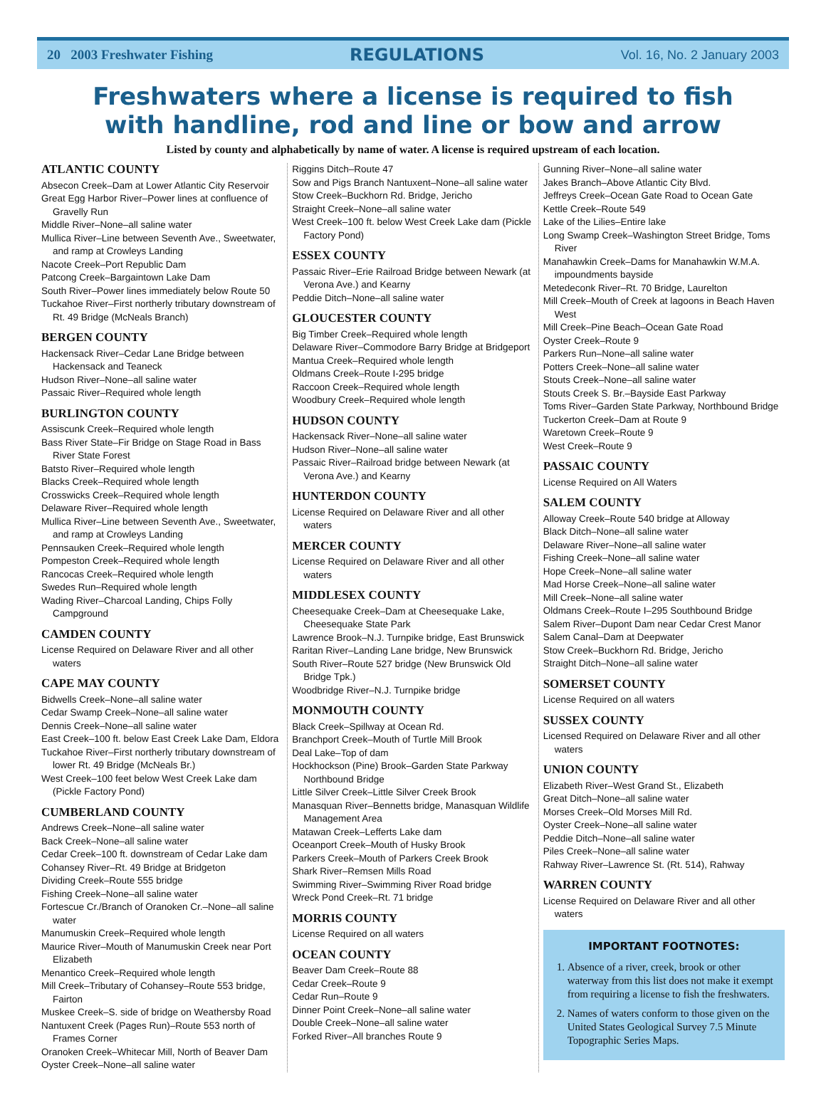20 2003 Freshwater Fishing REGULATIONS Vol. 16, No. 2 January 2003
Freshwaters where a license is required to fish
with handline, rod and line or bow and arrow
Listed by county and alphabetically by name of water. A license is required upstream of each location.
ATLANTIC COUNTY
Absecon Creek–Dam at Lower Atlantic City Reservoir
Great Egg Harbor River–Power lines at confluence of Gravelly Run
Middle River–None–all saline water
Mullica River–Line between Seventh Ave., Sweetwater, and ramp at Crowleys Landing
Nacote Creek–Port Republic Dam
Patcong Creek–Bargaintown Lake Dam
South River–Power lines immediately below Route 50
Tuckahoe River–First northerly tributary downstream of Rt. 49 Bridge (McNeals Branch)
BERGEN COUNTY
Hackensack River–Cedar Lane Bridge between Hackensack and Teaneck
Hudson River–None–all saline water
Passaic River–Required whole length
BURLINGTON COUNTY
Assiscunk Creek–Required whole length
Bass River State–Fir Bridge on Stage Road in Bass River State Forest
Batsto River–Required whole length
Blacks Creek–Required whole length
Crosswicks Creek–Required whole length
Delaware River–Required whole length
Mullica River–Line between Seventh Ave., Sweetwater, and ramp at Crowleys Landing
Pennsauken Creek–Required whole length
Pompeston Creek–Required whole length
Rancocas Creek–Required whole length
Swedes Run–Required whole length
Wading River–Charcoal Landing, Chips Folly Campground
CAMDEN COUNTY
License Required on Delaware River and all other waters
CAPE MAY COUNTY
Bidwells Creek–None–all saline water
Cedar Swamp Creek–None–all saline water
Dennis Creek–None–all saline water
East Creek–100 ft. below East Creek Lake Dam, Eldora
Tuckahoe River–First northerly tributary downstream of lower Rt. 49 Bridge (McNeals Br.)
West Creek–100 feet below West Creek Lake dam (Pickle Factory Pond)
CUMBERLAND COUNTY
Andrews Creek–None–all saline water
Back Creek–None–all saline water
Cedar Creek–100 ft. downstream of Cedar Lake dam
Cohansey River–Rt. 49 Bridge at Bridgeton
Dividing Creek–Route 555 bridge
Fishing Creek–None–all saline water
Fortescue Cr./Branch of Oranoken Cr.–None–all saline water
Manumuskin Creek–Required whole length
Maurice River–Mouth of Manumuskin Creek near Port Elizabeth
Menantico Creek–Required whole length
Mill Creek–Tributary of Cohansey–Route 553 bridge, Fairton
Muskee Creek–S. side of bridge on Weathersby Road
Nantuxent Creek (Pages Run)–Route 553 north of Frames Corner
Oranoken Creek–Whitecar Mill, North of Beaver Dam
Oyster Creek–None–all saline water
Riggins Ditch–Route 47
Sow and Pigs Branch Nantuxent–None–all saline water
Stow Creek–Buckhorn Rd. Bridge, Jericho
Straight Creek–None–all saline water
West Creek–100 ft. below West Creek Lake dam (Pickle Factory Pond)
ESSEX COUNTY
Passaic River–Erie Railroad Bridge between Newark (at Verona Ave.) and Kearny
Peddie Ditch–None–all saline water
GLOUCESTER COUNTY
Big Timber Creek–Required whole length
Delaware River–Commodore Barry Bridge at Bridgeport
Mantua Creek–Required whole length
Oldmans Creek–Route I-295 bridge
Raccoon Creek–Required whole length
Woodbury Creek–Required whole length
HUDSON COUNTY
Hackensack River–None–all saline water
Hudson River–None–all saline water
Passaic River–Railroad bridge between Newark (at Verona Ave.) and Kearny
HUNTERDON COUNTY
License Required on Delaware River and all other waters
MERCER COUNTY
License Required on Delaware River and all other waters
MIDDLESEX COUNTY
Cheesequake Creek–Dam at Cheesequake Lake, Cheesequake State Park
Lawrence Brook–N.J. Turnpike bridge, East Brunswick
Raritan River–Landing Lane bridge, New Brunswick
South River–Route 527 bridge (New Brunswick Old Bridge Tpk.)
Woodbridge River–N.J. Turnpike bridge
MONMOUTH COUNTY
Black Creek–Spillway at Ocean Rd.
Branchport Creek–Mouth of Turtle Mill Brook
Deal Lake–Top of dam
Hockhockson (Pine) Brook–Garden State Parkway Northbound Bridge
Little Silver Creek–Little Silver Creek Brook
Manasquan River–Bennetts bridge, Manasquan Wildlife Management Area
Matawan Creek–Lefferts Lake dam
Oceanport Creek–Mouth of Husky Brook
Parkers Creek–Mouth of Parkers Creek Brook
Shark River–Remsen Mills Road
Swimming River–Swimming River Road bridge
Wreck Pond Creek–Rt. 71 bridge
MORRIS COUNTY
License Required on all waters
OCEAN COUNTY
Beaver Dam Creek–Route 88
Cedar Creek–Route 9
Cedar Run–Route 9
Dinner Point Creek–None–all saline water
Double Creek–None–all saline water
Forked River–All branches Route 9
Gunning River–None–all saline water
Jakes Branch–Above Atlantic City Blvd.
Jeffreys Creek–Ocean Gate Road to Ocean Gate
Kettle Creek–Route 549
Lake of the Lilies–Entire lake
Long Swamp Creek–Washington Street Bridge, Toms River
Manahawkin Creek–Dams for Manahawkin W.M.A. impoundments bayside
Metedeconk River–Rt. 70 Bridge, Laurelton
Mill Creek–Mouth of Creek at lagoons in Beach Haven West
Mill Creek–Pine Beach–Ocean Gate Road
Oyster Creek–Route 9
Parkers Run–None–all saline water
Potters Creek–None–all saline water
Stouts Creek–None–all saline water
Stouts Creek S. Br.–Bayside East Parkway
Toms River–Garden State Parkway, Northbound Bridge
Tuckerton Creek–Dam at Route 9
Waretown Creek–Route 9
West Creek–Route 9
PASSAIC COUNTY
License Required on All Waters
SALEM COUNTY
Alloway Creek–Route 540 bridge at Alloway
Black Ditch–None–all saline water
Delaware River–None–all saline water
Fishing Creek–None–all saline water
Hope Creek–None–all saline water
Mad Horse Creek–None–all saline water
Mill Creek–None–all saline water
Oldmans Creek–Route I–295 Southbound Bridge
Salem River–Dupont Dam near Cedar Crest Manor
Salem Canal–Dam at Deepwater
Stow Creek–Buckhorn Rd. Bridge, Jericho
Straight Ditch–None–all saline water
SOMERSET COUNTY
License Required on all waters
SUSSEX COUNTY
Licensed Required on Delaware River and all other waters
UNION COUNTY
Elizabeth River–West Grand St., Elizabeth
Great Ditch–None–all saline water
Morses Creek–Old Morses Mill Rd.
Oyster Creek–None–all saline water
Peddie Ditch–None–all saline water
Piles Creek–None–all saline water
Rahway River–Lawrence St. (Rt. 514), Rahway
WARREN COUNTY
License Required on Delaware River and all other waters
IMPORTANT FOOTNOTES:
1. Absence of a river, creek, brook or other waterway from this list does not make it exempt from requiring a license to fish the freshwaters.
2. Names of waters conform to those given on the United States Geological Survey 7.5 Minute Topographic Series Maps.